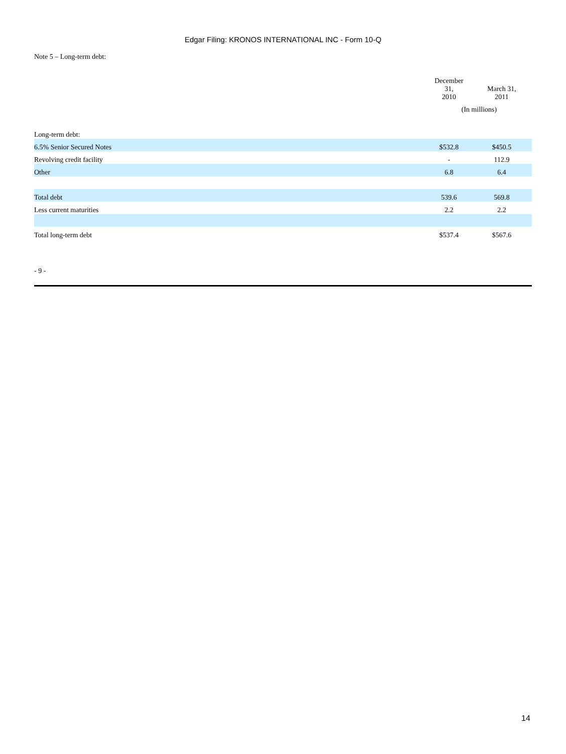Edgar Filing: KRONOS INTERNATIONAL INC - Form 10-Q
Note 5 – Long-term debt:
| | December 31, 2010 | March 31, 2011 |
| --- | --- | --- |
| | (In millions) | |
| Long-term debt: | | |
| 6.5% Senior Secured Notes | $532.8 | $450.5 |
| Revolving credit facility | - | 112.9 |
| Other | 6.8 | 6.4 |
| Total debt | 539.6 | 569.8 |
| Less current maturities | 2.2 | 2.2 |
| Total long-term debt | $537.4 | $567.6 |
- 9 -
14